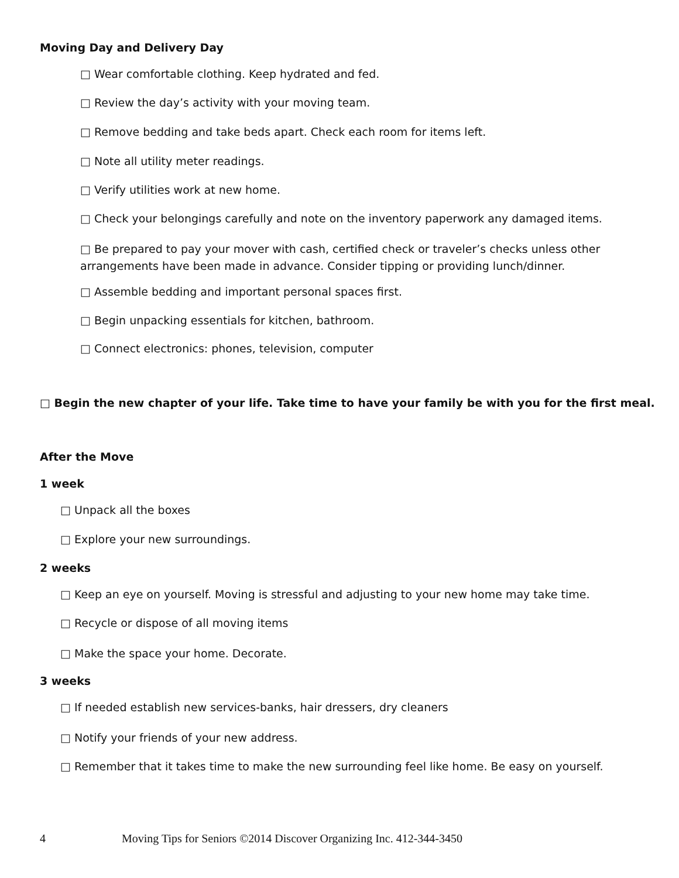Moving Day and Delivery Day
□ Wear comfortable clothing. Keep hydrated and fed.
□ Review the day’s activity with your moving team.
□ Remove bedding and take beds apart. Check each room for items left.
□ Note all utility meter readings.
□ Verify utilities work at new home.
□ Check your belongings carefully and note on the inventory paperwork any damaged items.
□ Be prepared to pay your mover with cash, certified check or traveler’s checks unless other
arrangements have been made in advance. Consider tipping or providing lunch/dinner.
□ Assemble bedding and important personal spaces first.
□ Begin unpacking essentials for kitchen, bathroom.
□ Connect electronics: phones, television, computer
□ Begin the new chapter of your life. Take time to have your family be with you for the first meal.
After the Move
1 week
□ Unpack all the boxes
□ Explore your new surroundings.
2 weeks
□ Keep an eye on yourself. Moving is stressful and adjusting to your new home may take time.
□ Recycle or dispose of all moving items
□ Make the space your home. Decorate.
3 weeks
□ If needed establish new services-banks, hair dressers, dry cleaners
□ Notify your friends of your new address.
□ Remember that it takes time to make the new surrounding feel like home. Be easy on yourself.
4 Moving Tips for Seniors ©2014 Discover Organizing Inc. 412-344-3450